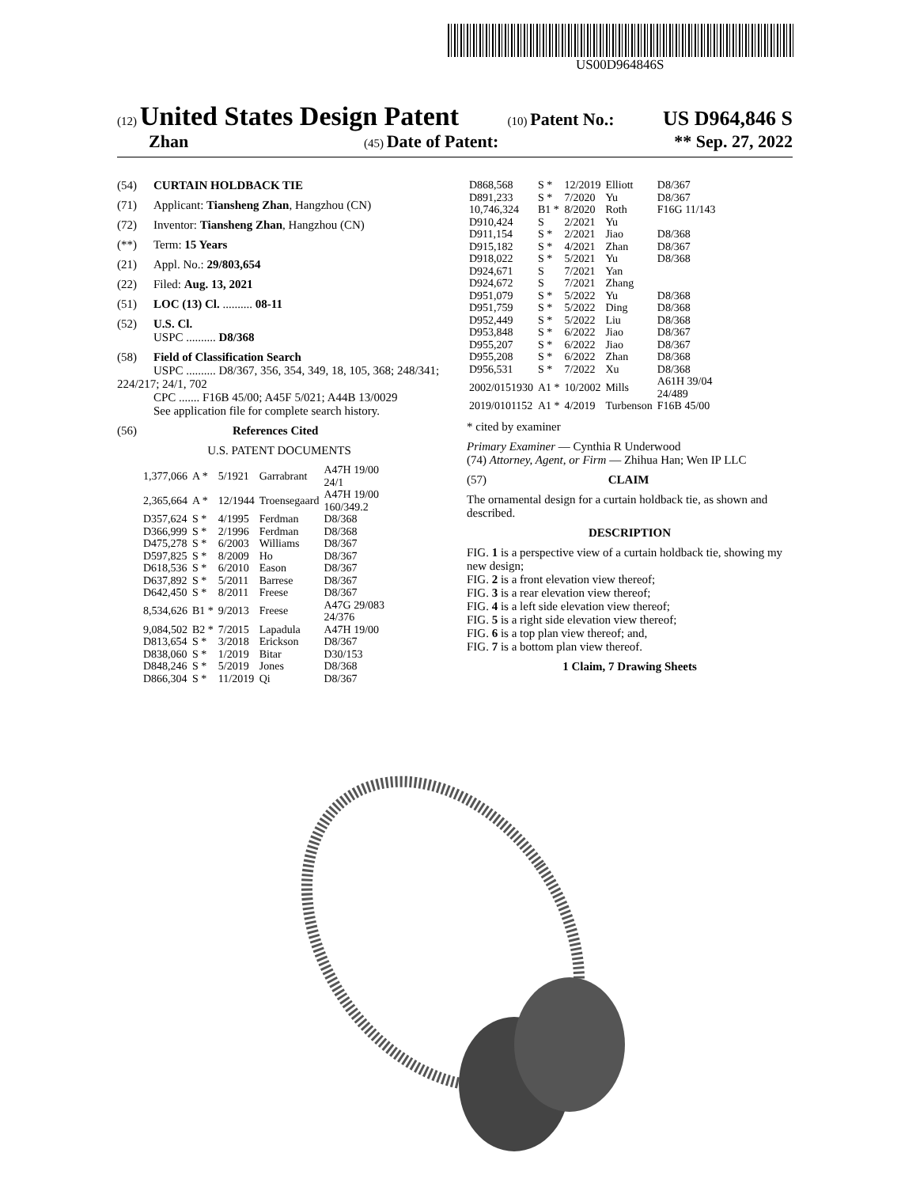US00D964846S
(12) United States Design Patent (10) Patent No.: US D964,846 S
Zhan (45) Date of Patent: ** Sep. 27, 2022
(54) CURTAIN HOLDBACK TIE
(71) Applicant: Tiansheng Zhan, Hangzhou (CN)
(72) Inventor: Tiansheng Zhan, Hangzhou (CN)
(**) Term: 15 Years
(21) Appl. No.: 29/803,654
(22) Filed: Aug. 13, 2021
(51) LOC (13) Cl. .......... 08-11
(52) U.S. Cl.
USPC .......... D8/368
(58) Field of Classification Search
USPC .......... D8/367, 356, 354, 349, 18, 105, 368; 248/341; 224/217; 24/1, 702
CPC ....... F16B 45/00; A45F 5/021; A44B 13/0029
See application file for complete search history.
(56) References Cited
U.S. PATENT DOCUMENTS
| 1,377,066 | A * | 5/1921 | Garrabrant | A47H 19/00 24/1 |
| 2,365,664 | A * | 12/1944 | Troensegaard | A47H 19/00 160/349.2 |
| D357,624 | S * | 4/1995 | Ferdman | D8/368 |
| D366,999 | S * | 2/1996 | Ferdman | D8/368 |
| D475,278 | S * | 6/2003 | Williams | D8/367 |
| D597,825 | S * | 8/2009 | Ho | D8/367 |
| D618,536 | S * | 6/2010 | Eason | D8/367 |
| D637,892 | S * | 5/2011 | Barrese | D8/367 |
| D642,450 | S * | 8/2011 | Freese | D8/367 |
| 8,534,626 | B1 * | 9/2013 | Freese | A47G 29/083 24/376 |
| 9,084,502 | B2 * | 7/2015 | Lapadula | A47H 19/00 |
| D813,654 | S * | 3/2018 | Erickson | D8/367 |
| D838,060 | S * | 1/2019 | Bitar | D30/153 |
| D848,246 | S * | 5/2019 | Jones | D8/368 |
| D866,304 | S * | 11/2019 | Qi | D8/367 |
| D868,568 | S * | 12/2019 | Elliott | D8/367 |
| D891,233 | S * | 7/2020 | Yu | D8/367 |
| 10,746,324 | B1 * | 8/2020 | Roth | F16G 11/143 |
| D910,424 | S | 2/2021 | Yu | |
| D911,154 | S * | 2/2021 | Jiao | D8/368 |
| D915,182 | S * | 4/2021 | Zhan | D8/367 |
| D918,022 | S * | 5/2021 | Yu | D8/368 |
| D924,671 | S | 7/2021 | Yan | |
| D924,672 | S | 7/2021 | Zhang | |
| D951,079 | S * | 5/2022 | Yu | D8/368 |
| D951,759 | S * | 5/2022 | Ding | D8/368 |
| D952,449 | S * | 5/2022 | Liu | D8/368 |
| D953,848 | S * | 6/2022 | Jiao | D8/367 |
| D955,207 | S * | 6/2022 | Jiao | D8/367 |
| D955,208 | S * | 6/2022 | Zhan | D8/368 |
| D956,531 | S * | 7/2022 | Xu | D8/368 |
| 2002/0151930 | A1 * | 10/2002 | Mills | A61H 39/04 24/489 |
| 2019/0101152 | A1 * | 4/2019 | Turbenson | F16B 45/00 |
* cited by examiner
Primary Examiner — Cynthia R Underwood
(74) Attorney, Agent, or Firm — Zhihua Han; Wen IP LLC
(57) CLAIM
The ornamental design for a curtain holdback tie, as shown and described.
DESCRIPTION
FIG. 1 is a perspective view of a curtain holdback tie, showing my new design;
FIG. 2 is a front elevation view thereof;
FIG. 3 is a rear elevation view thereof;
FIG. 4 is a left side elevation view thereof;
FIG. 5 is a right side elevation view thereof;
FIG. 6 is a top plan view thereof; and,
FIG. 7 is a bottom plan view thereof.
1 Claim, 7 Drawing Sheets